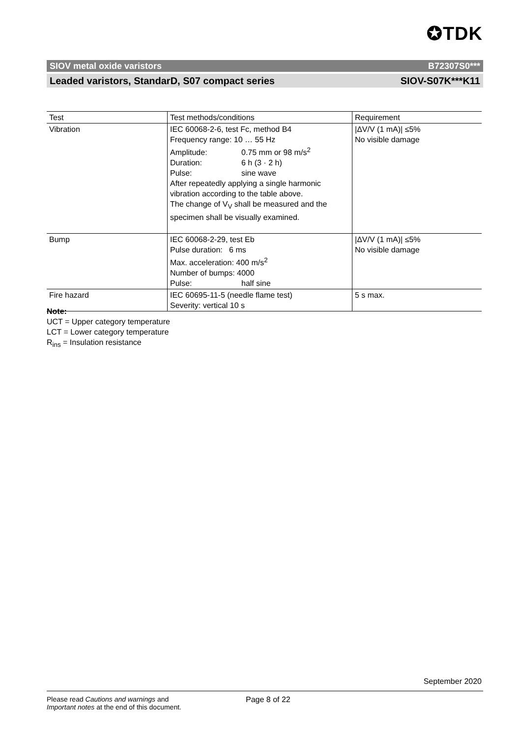✪TDK
SIOV metal oxide varistors B72307S0***
Leaded varistors, StandarD, S07 compact series SIOV-S07K***K11
| Test | Test methods/conditions | Requirement |
| --- | --- | --- |
| Vibration | IEC 60068-2-6, test Fc, method B4 Frequency range: 10 … 55 Hz Amplitude: 0.75 mm or 98 m/s<sup>2</sup> Duration: 6 h (3 · 2 h) Pulse: sine wave After repeatedly applying a single harmonic vibration according to the table above. The change of V<sub>V</sub> shall be measured and the specimen shall be visually examined. | /ΔV/V (1 mA)/ ≤5% No visible damage |
| Bump | IEC 60068-2-29, test Eb Pulse duration: 6 ms Max. acceleration: 400 m/s<sup>2</sup> Number of bumps: 4000 Pulse: half sine | /ΔV/V (1 mA)/ ≤5% No visible damage |
| Fire hazard | IEC 60695-11-5 (needle flame test) Severity: vertical 10 s | 5 s max. |
Note:
UCT = Upper category temperature
LCT = Lower category temperature
R<sub>ins</sub> = Insulation resistance
September 2020
Please read Cautions and warnings and
Important notes at the end of this document.
Page 8 of 22